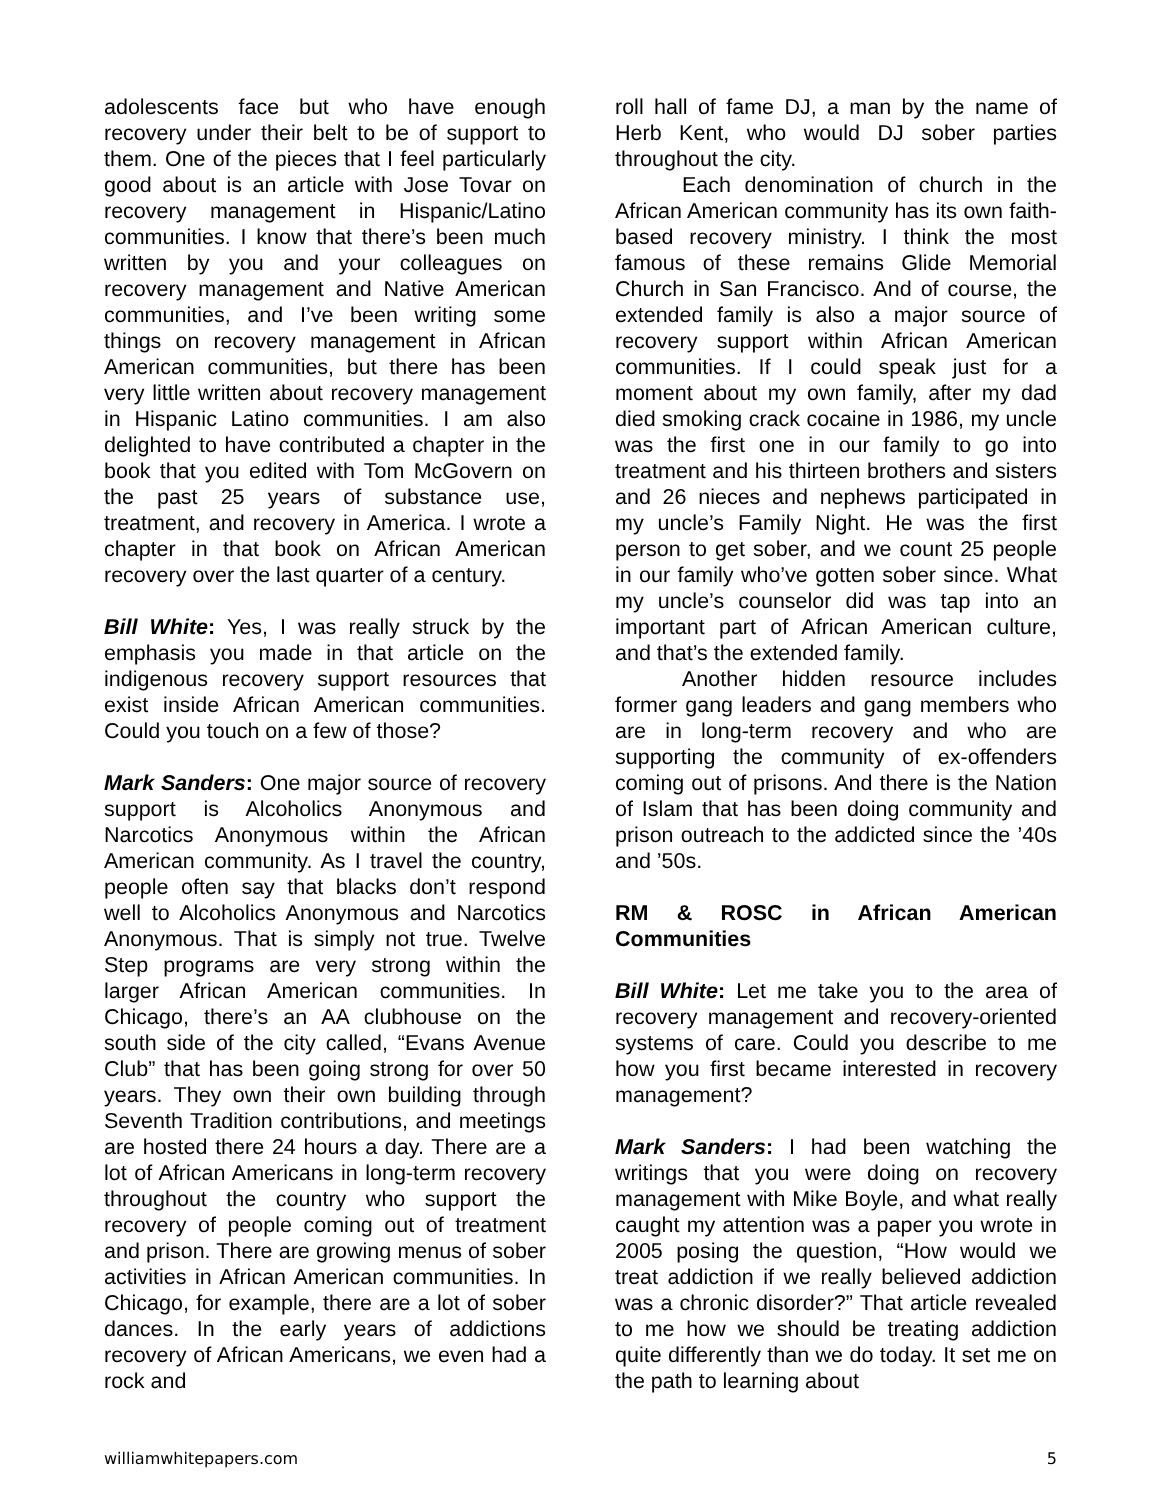adolescents face but who have enough recovery under their belt to be of support to them. One of the pieces that I feel particularly good about is an article with Jose Tovar on recovery management in Hispanic/Latino communities. I know that there’s been much written by you and your colleagues on recovery management and Native American communities, and I’ve been writing some things on recovery management in African American communities, but there has been very little written about recovery management in Hispanic Latino communities. I am also delighted to have contributed a chapter in the book that you edited with Tom McGovern on the past 25 years of substance use, treatment, and recovery in America. I wrote a chapter in that book on African American recovery over the last quarter of a century.
Bill White: Yes, I was really struck by the emphasis you made in that article on the indigenous recovery support resources that exist inside African American communities. Could you touch on a few of those?
Mark Sanders: One major source of recovery support is Alcoholics Anonymous and Narcotics Anonymous within the African American community. As I travel the country, people often say that blacks don’t respond well to Alcoholics Anonymous and Narcotics Anonymous. That is simply not true. Twelve Step programs are very strong within the larger African American communities. In Chicago, there’s an AA clubhouse on the south side of the city called, “Evans Avenue Club” that has been going strong for over 50 years. They own their own building through Seventh Tradition contributions, and meetings are hosted there 24 hours a day. There are a lot of African Americans in long-term recovery throughout the country who support the recovery of people coming out of treatment and prison. There are growing menus of sober activities in African American communities. In Chicago, for example, there are a lot of sober dances. In the early years of addictions recovery of African Americans, we even had a rock and
roll hall of fame DJ, a man by the name of Herb Kent, who would DJ sober parties throughout the city.
Each denomination of church in the African American community has its own faith-based recovery ministry. I think the most famous of these remains Glide Memorial Church in San Francisco. And of course, the extended family is also a major source of recovery support within African American communities. If I could speak just for a moment about my own family, after my dad died smoking crack cocaine in 1986, my uncle was the first one in our family to go into treatment and his thirteen brothers and sisters and 26 nieces and nephews participated in my uncle’s Family Night. He was the first person to get sober, and we count 25 people in our family who’ve gotten sober since. What my uncle’s counselor did was tap into an important part of African American culture, and that’s the extended family.
Another hidden resource includes former gang leaders and gang members who are in long-term recovery and who are supporting the community of ex-offenders coming out of prisons. And there is the Nation of Islam that has been doing community and prison outreach to the addicted since the ’40s and ’50s.
RM & ROSC in African American Communities
Bill White: Let me take you to the area of recovery management and recovery-oriented systems of care. Could you describe to me how you first became interested in recovery management?
Mark Sanders: I had been watching the writings that you were doing on recovery management with Mike Boyle, and what really caught my attention was a paper you wrote in 2005 posing the question, “How would we treat addiction if we really believed addiction was a chronic disorder?” That article revealed to me how we should be treating addiction quite differently than we do today. It set me on the path to learning about
williamwhitepapers.com 5